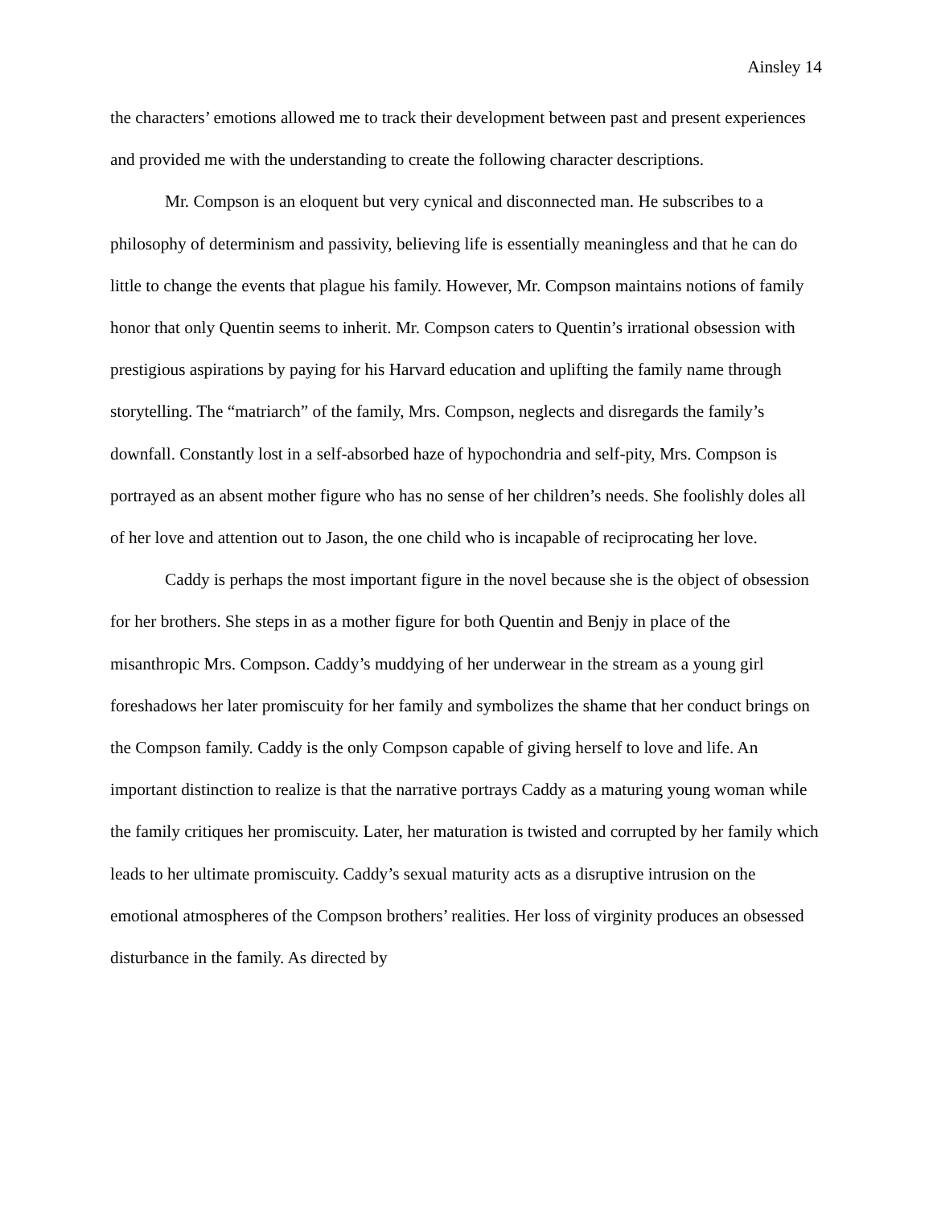Ainsley 14
the characters’ emotions allowed me to track their development between past and present experiences and provided me with the understanding to create the following character descriptions.
Mr. Compson is an eloquent but very cynical and disconnected man. He subscribes to a philosophy of determinism and passivity, believing life is essentially meaningless and that he can do little to change the events that plague his family. However, Mr. Compson maintains notions of family honor that only Quentin seems to inherit. Mr. Compson caters to Quentin’s irrational obsession with prestigious aspirations by paying for his Harvard education and uplifting the family name through storytelling. The “matriarch” of the family, Mrs. Compson, neglects and disregards the family’s downfall. Constantly lost in a self-absorbed haze of hypochondria and self-pity, Mrs. Compson is portrayed as an absent mother figure who has no sense of her children’s needs. She foolishly doles all of her love and attention out to Jason, the one child who is incapable of reciprocating her love.
Caddy is perhaps the most important figure in the novel because she is the object of obsession for her brothers. She steps in as a mother figure for both Quentin and Benjy in place of the misanthropic Mrs. Compson. Caddy’s muddying of her underwear in the stream as a young girl foreshadows her later promiscuity for her family and symbolizes the shame that her conduct brings on the Compson family. Caddy is the only Compson capable of giving herself to love and life. An important distinction to realize is that the narrative portrays Caddy as a maturing young woman while the family critiques her promiscuity. Later, her maturation is twisted and corrupted by her family which leads to her ultimate promiscuity. Caddy’s sexual maturity acts as a disruptive intrusion on the emotional atmospheres of the Compson brothers’ realities. Her loss of virginity produces an obsessed disturbance in the family. As directed by